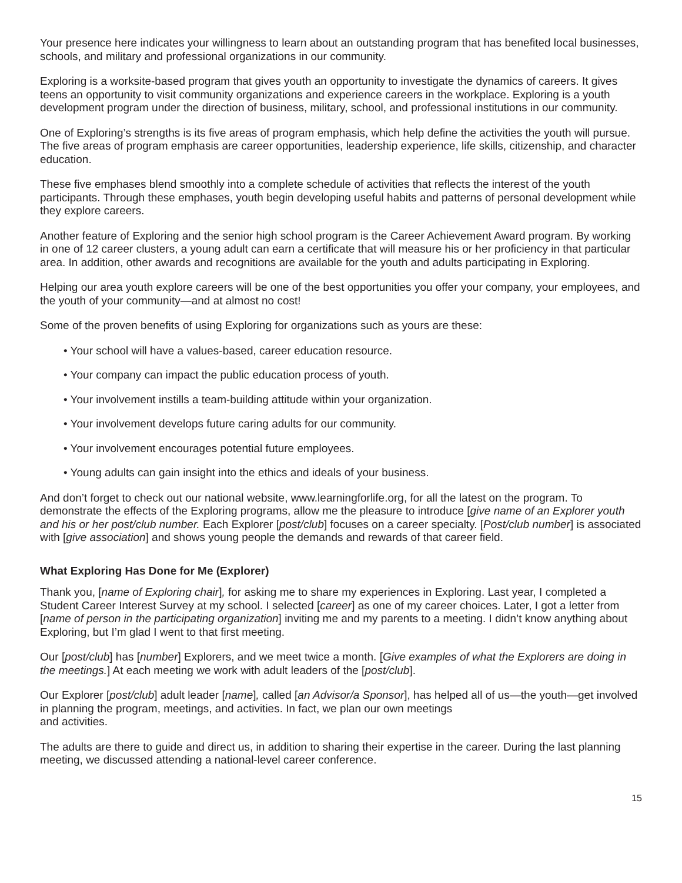Your presence here indicates your willingness to learn about an outstanding program that has benefited local businesses, schools, and military and professional organizations in our community.
Exploring is a worksite-based program that gives youth an opportunity to investigate the dynamics of careers. It gives teens an opportunity to visit community organizations and experience careers in the workplace. Exploring is a youth development program under the direction of business, military, school, and professional institutions in our community.
One of Exploring’s strengths is its five areas of program emphasis, which help define the activities the youth will pursue. The five areas of program emphasis are career opportunities, leadership experience, life skills, citizenship, and character education.
These five emphases blend smoothly into a complete schedule of activities that reflects the interest of the youth participants. Through these emphases, youth begin developing useful habits and patterns of personal development while they explore careers.
Another feature of Exploring and the senior high school program is the Career Achievement Award program. By working in one of 12 career clusters, a young adult can earn a certificate that will measure his or her proficiency in that particular area. In addition, other awards and recognitions are available for the youth and adults participating in Exploring.
Helping our area youth explore careers will be one of the best opportunities you offer your company, your employees, and the youth of your community—and at almost no cost!
Some of the proven benefits of using Exploring for organizations such as yours are these:
• Your school will have a values-based, career education resource.
• Your company can impact the public education process of youth.
• Your involvement instills a team-building attitude within your organization.
• Your involvement develops future caring adults for our community.
• Your involvement encourages potential future employees.
• Young adults can gain insight into the ethics and ideals of your business.
And don’t forget to check out our national website, www.learningforlife.org, for all the latest on the program. To demonstrate the effects of the Exploring programs, allow me the pleasure to introduce [give name of an Explorer youth and his or her post/club number. Each Explorer [post/club] focuses on a career specialty. [Post/club number] is associated with [give association] and shows young people the demands and rewards of that career field.
What Exploring Has Done for Me (Explorer)
Thank you, [name of Exploring chair], for asking me to share my experiences in Exploring. Last year, I completed a Student Career Interest Survey at my school. I selected [career] as one of my career choices. Later, I got a letter from [name of person in the participating organization] inviting me and my parents to a meeting. I didn’t know anything about Exploring, but I’m glad I went to that first meeting.
Our [post/club] has [number] Explorers, and we meet twice a month. [Give examples of what the Explorers are doing in the meetings.] At each meeting we work with adult leaders of the [post/club].
Our Explorer [post/club] adult leader [name], called [an Advisor/a Sponsor], has helped all of us—the youth—get involved in planning the program, meetings, and activities. In fact, we plan our own meetings
and activities.
The adults are there to guide and direct us, in addition to sharing their expertise in the career. During the last planning meeting, we discussed attending a national-level career conference.
15